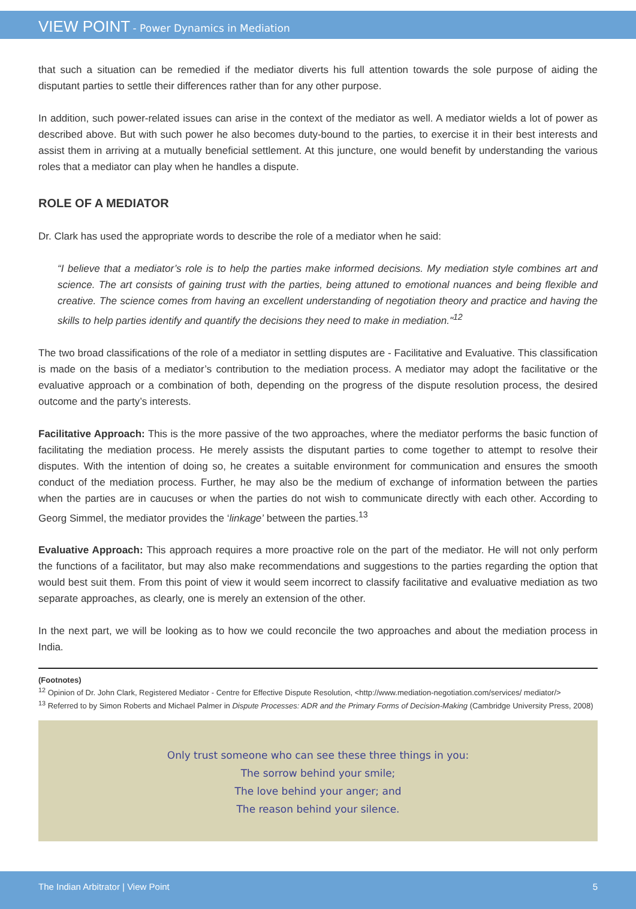VIEW POINT - Power Dynamics in Mediation
that such a situation can be remedied if the mediator diverts his full attention towards the sole purpose of aiding the disputant parties to settle their differences rather than for any other purpose.
In addition, such power-related issues can arise in the context of the mediator as well. A mediator wields a lot of power as described above. But with such power he also becomes duty-bound to the parties, to exercise it in their best interests and assist them in arriving at a mutually beneficial settlement. At this juncture, one would benefit by understanding the various roles that a mediator can play when he handles a dispute.
ROLE OF A MEDIATOR
Dr. Clark has used the appropriate words to describe the role of a mediator when he said:
“I believe that a mediator’s role is to help the parties make informed decisions. My mediation style combines art and science. The art consists of gaining trust with the parties, being attuned to emotional nuances and being flexible and creative. The science comes from having an excellent understanding of negotiation theory and practice and having the skills to help parties identify and quantify the decisions they need to make in mediation."<sup>12</sup>
The two broad classifications of the role of a mediator in settling disputes are - Facilitative and Evaluative. This classification is made on the basis of a mediator’s contribution to the mediation process. A mediator may adopt the facilitative or the evaluative approach or a combination of both, depending on the progress of the dispute resolution process, the desired outcome and the party’s interests.
Facilitative Approach: This is the more passive of the two approaches, where the mediator performs the basic function of facilitating the mediation process. He merely assists the disputant parties to come together to attempt to resolve their disputes. With the intention of doing so, he creates a suitable environment for communication and ensures the smooth conduct of the mediation process. Further, he may also be the medium of exchange of information between the parties when the parties are in caucuses or when the parties do not wish to communicate directly with each other. According to Georg Simmel, the mediator provides the ‘linkage’ between the parties.<sup>13</sup>
Evaluative Approach: This approach requires a more proactive role on the part of the mediator. He will not only perform the functions of a facilitator, but may also make recommendations and suggestions to the parties regarding the option that would best suit them. From this point of view it would seem incorrect to classify facilitative and evaluative mediation as two separate approaches, as clearly, one is merely an extension of the other.
In the next part, we will be looking as to how we could reconcile the two approaches and about the mediation process in India.
(Footnotes)
<sup>12</sup> Opinion of Dr. John Clark, Registered Mediator - Centre for Effective Dispute Resolution, <http://www.mediation-negotiation.com/services/ mediator/>
<sup>13</sup> Referred to by Simon Roberts and Michael Palmer in Dispute Processes: ADR and the Primary Forms of Decision-Making (Cambridge University Press, 2008)
Only trust someone who can see these three things in you:
The sorrow behind your smile;
The love behind your anger; and
The reason behind your silence.
The Indian Arbitrator | View Point 5